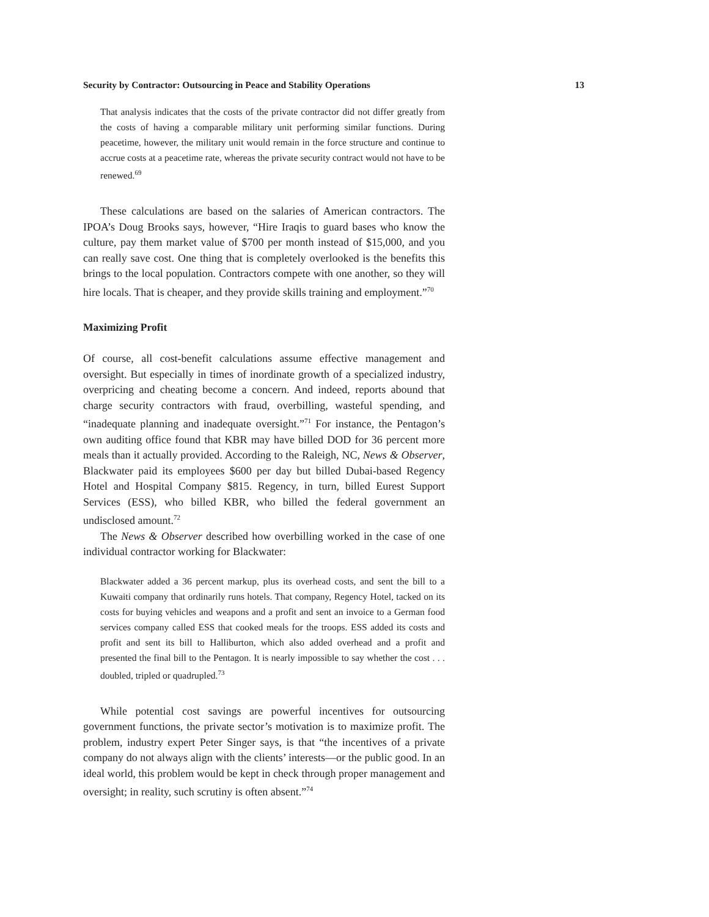Security by Contractor: Outsourcing in Peace and Stability Operations 13
That analysis indicates that the costs of the private contractor did not differ greatly from the costs of having a comparable military unit performing similar functions. During peacetime, however, the military unit would remain in the force structure and continue to accrue costs at a peacetime rate, whereas the private security contract would not have to be renewed.<sup>69</sup>
These calculations are based on the salaries of American contractors. The IPOA’s Doug Brooks says, however, “Hire Iraqis to guard bases who know the culture, pay them market value of $700 per month instead of $15,000, and you can really save cost. One thing that is completely overlooked is the benefits this brings to the local population. Contractors compete with one another, so they will hire locals. That is cheaper, and they provide skills training and employment.”<sup>70</sup>
Maximizing Profit
Of course, all cost-benefit calculations assume effective management and oversight. But especially in times of inordinate growth of a specialized industry, overpricing and cheating become a concern. And indeed, reports abound that charge security contractors with fraud, overbilling, wasteful spending, and “inadequate planning and inadequate oversight.”<sup>71</sup> For instance, the Pentagon’s own auditing office found that KBR may have billed DOD for 36 percent more meals than it actually provided. According to the Raleigh, NC, News & Observer, Blackwater paid its employees $600 per day but billed Dubai-based Regency Hotel and Hospital Company $815. Regency, in turn, billed Eurest Support Services (ESS), who billed KBR, who billed the federal government an undisclosed amount.<sup>72</sup>
The News & Observer described how overbilling worked in the case of one individual contractor working for Blackwater:
Blackwater added a 36 percent markup, plus its overhead costs, and sent the bill to a Kuwaiti company that ordinarily runs hotels. That company, Regency Hotel, tacked on its costs for buying vehicles and weapons and a profit and sent an invoice to a German food services company called ESS that cooked meals for the troops. ESS added its costs and profit and sent its bill to Halliburton, which also added overhead and a profit and presented the final bill to the Pentagon. It is nearly impossible to say whether the cost . . . doubled, tripled or quadrupled.<sup>73</sup>
While potential cost savings are powerful incentives for outsourcing government functions, the private sector’s motivation is to maximize profit. The problem, industry expert Peter Singer says, is that “the incentives of a private company do not always align with the clients’ interests—or the public good. In an ideal world, this problem would be kept in check through proper management and oversight; in reality, such scrutiny is often absent.”<sup>74</sup>